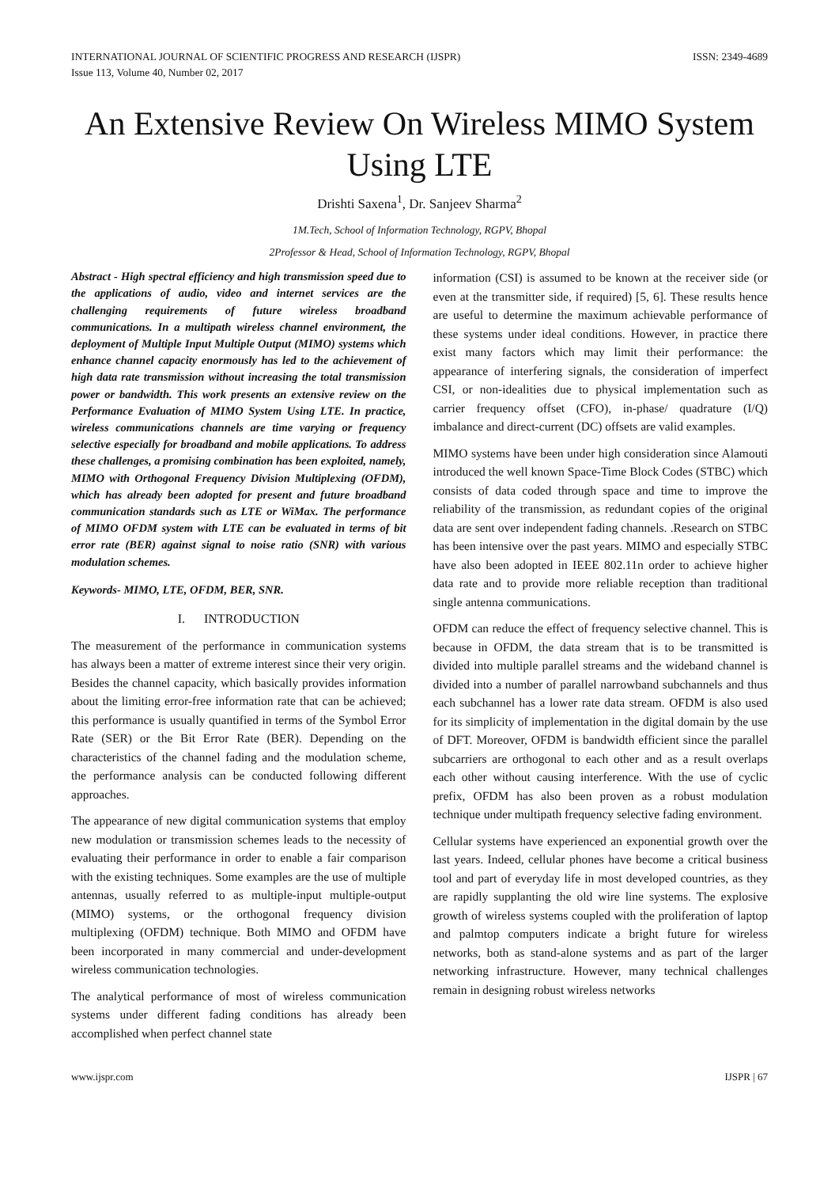INTERNATIONAL JOURNAL OF SCIENTIFIC PROGRESS AND RESEARCH (IJSPR)
Issue 113, Volume 40, Number 02, 2017
ISSN: 2349-4689
An Extensive Review On Wireless MIMO System Using LTE
Drishti Saxena<sup>1</sup>, Dr. Sanjeev Sharma<sup>2</sup>
1M.Tech, School of Information Technology, RGPV, Bhopal
2Professor & Head, School of Information Technology, RGPV, Bhopal
Abstract - High spectral efficiency and high transmission speed due to the applications of audio, video and internet services are the challenging requirements of future wireless broadband communications. In a multipath wireless channel environment, the deployment of Multiple Input Multiple Output (MIMO) systems which enhance channel capacity enormously has led to the achievement of high data rate transmission without increasing the total transmission power or bandwidth. This work presents an extensive review on the Performance Evaluation of MIMO System Using LTE. In practice, wireless communications channels are time varying or frequency selective especially for broadband and mobile applications. To address these challenges, a promising combination has been exploited, namely, MIMO with Orthogonal Frequency Division Multiplexing (OFDM), which has already been adopted for present and future broadband communication standards such as LTE or WiMax. The performance of MIMO OFDM system with LTE can be evaluated in terms of bit error rate (BER) against signal to noise ratio (SNR) with various modulation schemes.
Keywords- MIMO, LTE, OFDM, BER, SNR.
I. INTRODUCTION
The measurement of the performance in communication systems has always been a matter of extreme interest since their very origin. Besides the channel capacity, which basically provides information about the limiting error-free information rate that can be achieved; this performance is usually quantified in terms of the Symbol Error Rate (SER) or the Bit Error Rate (BER). Depending on the characteristics of the channel fading and the modulation scheme, the performance analysis can be conducted following different approaches.
The appearance of new digital communication systems that employ new modulation or transmission schemes leads to the necessity of evaluating their performance in order to enable a fair comparison with the existing techniques. Some examples are the use of multiple antennas, usually referred to as multiple-input multiple-output (MIMO) systems, or the orthogonal frequency division multiplexing (OFDM) technique. Both MIMO and OFDM have been incorporated in many commercial and under-development wireless communication technologies.
The analytical performance of most of wireless communication systems under different fading conditions has already been accomplished when perfect channel state
information (CSI) is assumed to be known at the receiver side (or even at the transmitter side, if required) [5, 6]. These results hence are useful to determine the maximum achievable performance of these systems under ideal conditions. However, in practice there exist many factors which may limit their performance: the appearance of interfering signals, the consideration of imperfect CSI, or non-idealities due to physical implementation such as carrier frequency offset (CFO), in-phase/ quadrature (I/Q) imbalance and direct-current (DC) offsets are valid examples.
MIMO systems have been under high consideration since Alamouti introduced the well known Space-Time Block Codes (STBC) which consists of data coded through space and time to improve the reliability of the transmission, as redundant copies of the original data are sent over independent fading channels. .Research on STBC has been intensive over the past years. MIMO and especially STBC have also been adopted in IEEE 802.11n order to achieve higher data rate and to provide more reliable reception than traditional single antenna communications.
OFDM can reduce the effect of frequency selective channel. This is because in OFDM, the data stream that is to be transmitted is divided into multiple parallel streams and the wideband channel is divided into a number of parallel narrowband subchannels and thus each subchannel has a lower rate data stream. OFDM is also used for its simplicity of implementation in the digital domain by the use of DFT. Moreover, OFDM is bandwidth efficient since the parallel subcarriers are orthogonal to each other and as a result overlaps each other without causing interference. With the use of cyclic prefix, OFDM has also been proven as a robust modulation technique under multipath frequency selective fading environment.
Cellular systems have experienced an exponential growth over the last years. Indeed, cellular phones have become a critical business tool and part of everyday life in most developed countries, as they are rapidly supplanting the old wire line systems. The explosive growth of wireless systems coupled with the proliferation of laptop and palmtop computers indicate a bright future for wireless networks, both as stand-alone systems and as part of the larger networking infrastructure. However, many technical challenges remain in designing robust wireless networks
www.ijspr.com IJSPR | 67